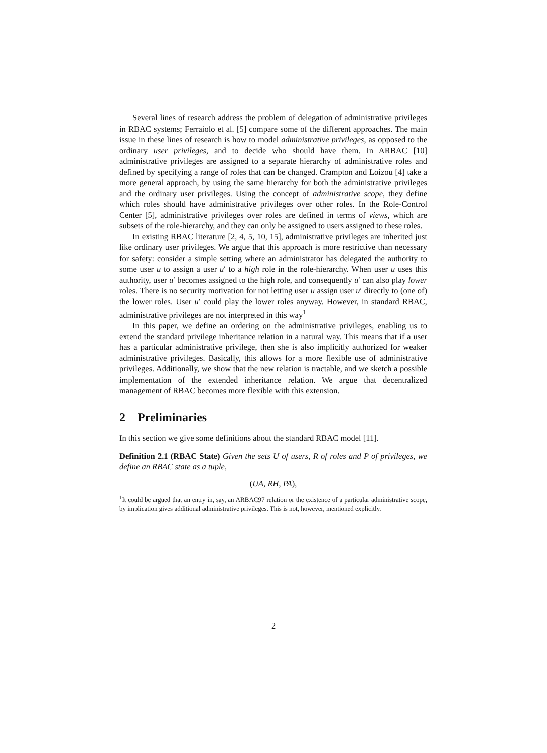Several lines of research address the problem of delegation of administrative privileges in RBAC systems; Ferraiolo et al. [5] compare some of the different approaches. The main issue in these lines of research is how to model administrative privileges, as opposed to the ordinary user privileges, and to decide who should have them. In ARBAC [10] administrative privileges are assigned to a separate hierarchy of administrative roles and defined by specifying a range of roles that can be changed. Crampton and Loizou [4] take a more general approach, by using the same hierarchy for both the administrative privileges and the ordinary user privileges. Using the concept of administrative scope, they define which roles should have administrative privileges over other roles. In the Role-Control Center [5], administrative privileges over roles are defined in terms of views, which are subsets of the role-hierarchy, and they can only be assigned to users assigned to these roles.
In existing RBAC literature [2, 4, 5, 10, 15], administrative privileges are inherited just like ordinary user privileges. We argue that this approach is more restrictive than necessary for safety: consider a simple setting where an administrator has delegated the authority to some user u to assign a user u′ to a high role in the role-hierarchy. When user u uses this authority, user u′ becomes assigned to the high role, and consequently u′ can also play lower roles. There is no security motivation for not letting user u assign user u′ directly to (one of) the lower roles. User u′ could play the lower roles anyway. However, in standard RBAC, administrative privileges are not interpreted in this way<sup>1</sup>
In this paper, we define an ordering on the administrative privileges, enabling us to extend the standard privilege inheritance relation in a natural way. This means that if a user has a particular administrative privilege, then she is also implicitly authorized for weaker administrative privileges. Basically, this allows for a more flexible use of administrative privileges. Additionally, we show that the new relation is tractable, and we sketch a possible implementation of the extended inheritance relation. We argue that decentralized management of RBAC becomes more flexible with this extension.
2 Preliminaries
In this section we give some definitions about the standard RBAC model [11].
Definition 2.1 (RBAC State) Given the sets U of users, R of roles and P of privileges, we define an RBAC state as a tuple,
(UA, RH, PA),
<sup>1</sup> It could be argued that an entry in, say, an ARBAC97 relation or the existence of a particular administrative scope, by implication gives additional administrative privileges. This is not, however, mentioned explicitly.
2